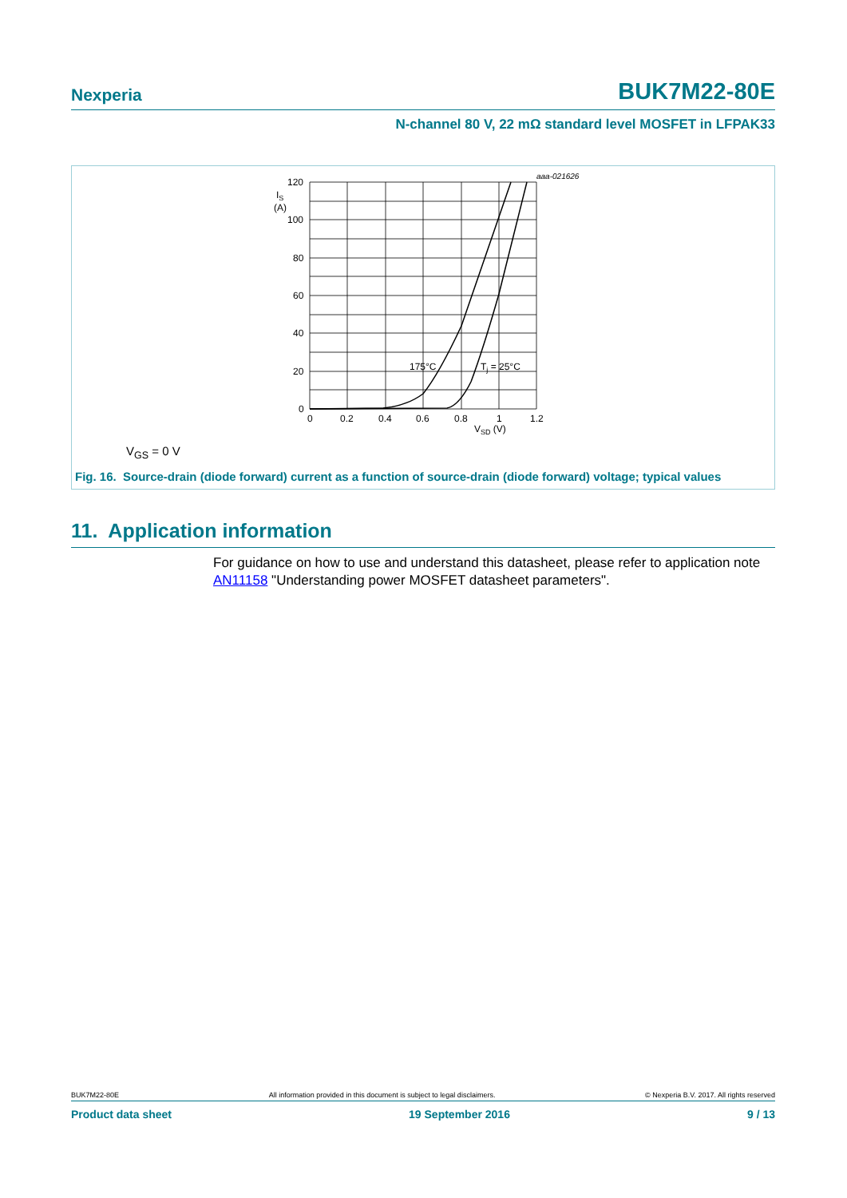Nexperia BUK7M22-80E
N-channel 80 V, 22 mΩ standard level MOSFET in LFPAK33
aaa-021626
120
100
80
60
40
20
0
IS
(A)
0
0.2
0.4
0.6
0.8
1
1.2
VSD (V)
175°C
Tj = 25°C
V<sub>GS</sub> = 0 V
Fig. 16. Source-drain (diode forward) current as a function of source-drain (diode forward) voltage; typical values
11. Application information
For guidance on how to use and understand this datasheet, please refer to application note AN11158 "Understanding power MOSFET datasheet parameters".
BUK7M22-80E All information provided in this document is subject to legal disclaimers. © Nexperia B.V. 2017. All rights reserved
Product data sheet 19 September 2016 9 / 13